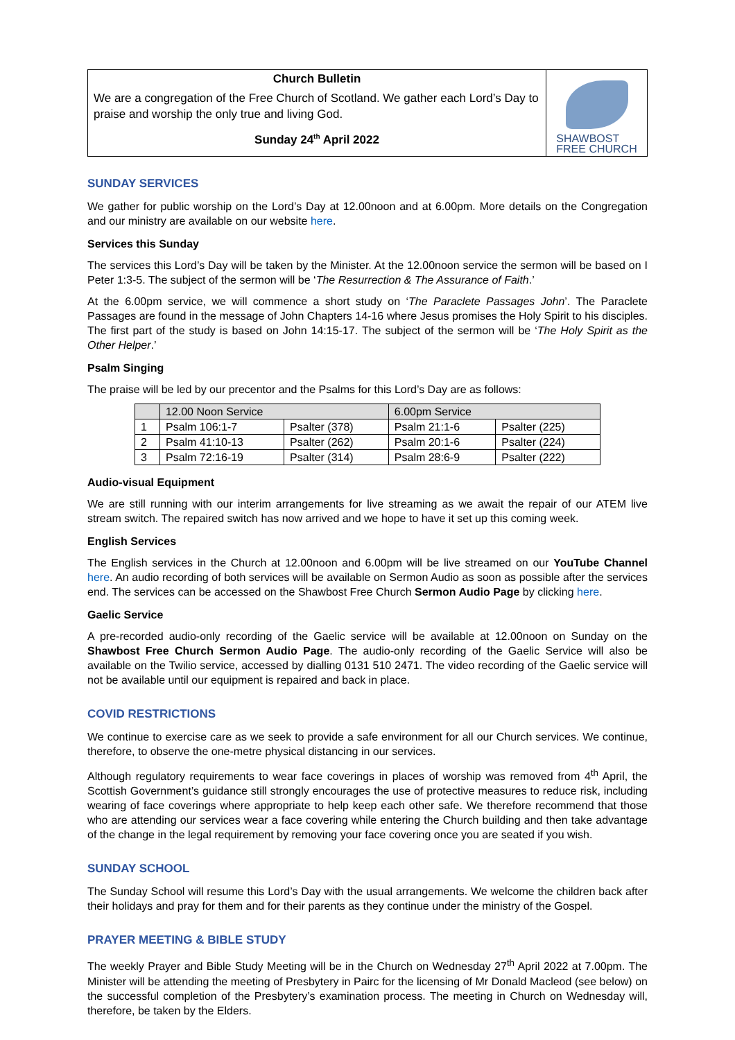Church Bulletin
We are a congregation of the Free Church of Scotland. We gather each Lord’s Day to praise and worship the only true and living God.
Sunday 24<sup>th</sup> April 2022
SHAWBOST
FREE CHURCH
SUNDAY SERVICES
We gather for public worship on the Lord’s Day at 12.00noon and at 6.00pm. More details on the Congregation and our ministry are available on our website here.
Services this Sunday
The services this Lord’s Day will be taken by the Minister. At the 12.00noon service the sermon will be based on I Peter 1:3-5. The subject of the sermon will be ‘The Resurrection & The Assurance of Faith.’
At the 6.00pm service, we will commence a short study on ‘The Paraclete Passages John’. The Paraclete Passages are found in the message of John Chapters 14-16 where Jesus promises the Holy Spirit to his disciples. The first part of the study is based on John 14:15-17. The subject of the sermon will be ‘The Holy Spirit as the Other Helper.’
Psalm Singing
The praise will be led by our precentor and the Psalms for this Lord’s Day are as follows:
| | 12.00 Noon Service | | 6.00pm Service | |
| --- | --- | --- | --- | --- |
| 1 | Psalm 106:1-7 | Psalter (378) | Psalm 21:1-6 | Psalter (225) |
| 2 | Psalm 41:10-13 | Psalter (262) | Psalm 20:1-6 | Psalter (224) |
| 3 | Psalm 72:16-19 | Psalter (314) | Psalm 28:6-9 | Psalter (222) |
Audio-visual Equipment
We are still running with our interim arrangements for live streaming as we await the repair of our ATEM live stream switch. The repaired switch has now arrived and we hope to have it set up this coming week.
English Services
The English services in the Church at 12.00noon and 6.00pm will be live streamed on our YouTube Channel here. An audio recording of both services will be available on Sermon Audio as soon as possible after the services end. The services can be accessed on the Shawbost Free Church Sermon Audio Page by clicking here.
Gaelic Service
A pre-recorded audio-only recording of the Gaelic service will be available at 12.00noon on Sunday on the Shawbost Free Church Sermon Audio Page. The audio-only recording of the Gaelic Service will also be available on the Twilio service, accessed by dialling 0131 510 2471. The video recording of the Gaelic service will not be available until our equipment is repaired and back in place.
COVID RESTRICTIONS
We continue to exercise care as we seek to provide a safe environment for all our Church services. We continue, therefore, to observe the one-metre physical distancing in our services.
Although regulatory requirements to wear face coverings in places of worship was removed from 4<sup>th</sup> April, the Scottish Government’s guidance still strongly encourages the use of protective measures to reduce risk, including wearing of face coverings where appropriate to help keep each other safe. We therefore recommend that those who are attending our services wear a face covering while entering the Church building and then take advantage of the change in the legal requirement by removing your face covering once you are seated if you wish.
SUNDAY SCHOOL
The Sunday School will resume this Lord’s Day with the usual arrangements. We welcome the children back after their holidays and pray for them and for their parents as they continue under the ministry of the Gospel.
PRAYER MEETING & BIBLE STUDY
The weekly Prayer and Bible Study Meeting will be in the Church on Wednesday 27<sup>th</sup> April 2022 at 7.00pm. The Minister will be attending the meeting of Presbytery in Pairc for the licensing of Mr Donald Macleod (see below) on the successful completion of the Presbytery’s examination process. The meeting in Church on Wednesday will, therefore, be taken by the Elders.